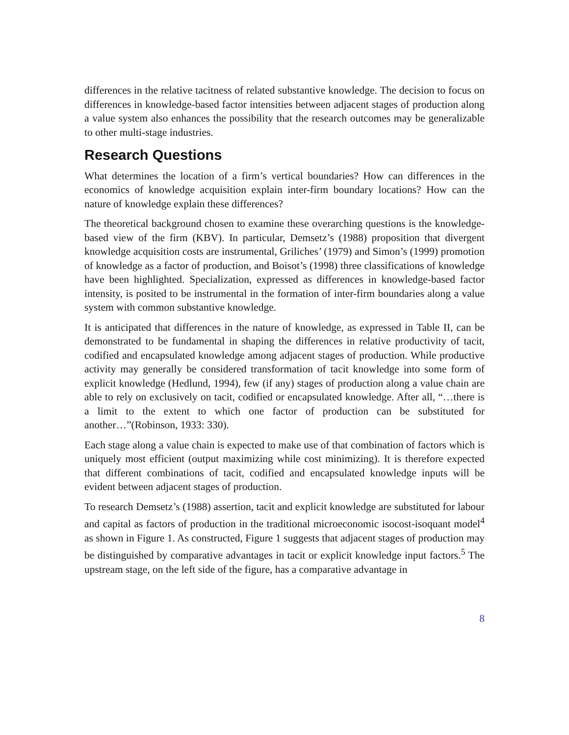differences in the relative tacitness of related substantive knowledge. The decision to focus on differences in knowledge-based factor intensities between adjacent stages of production along a value system also enhances the possibility that the research outcomes may be generalizable to other multi-stage industries.
Research Questions
What determines the location of a firm’s vertical boundaries? How can differences in the economics of knowledge acquisition explain inter-firm boundary locations? How can the nature of knowledge explain these differences?
The theoretical background chosen to examine these overarching questions is the knowledge-based view of the firm (KBV). In particular, Demsetz’s (1988) proposition that divergent knowledge acquisition costs are instrumental, Griliches’ (1979) and Simon’s (1999) promotion of knowledge as a factor of production, and Boisot’s (1998) three classifications of knowledge have been highlighted. Specialization, expressed as differences in knowledge-based factor intensity, is posited to be instrumental in the formation of inter-firm boundaries along a value system with common substantive knowledge.
It is anticipated that differences in the nature of knowledge, as expressed in Table II, can be demonstrated to be fundamental in shaping the differences in relative productivity of tacit, codified and encapsulated knowledge among adjacent stages of production. While productive activity may generally be considered transformation of tacit knowledge into some form of explicit knowledge (Hedlund, 1994), few (if any) stages of production along a value chain are able to rely on exclusively on tacit, codified or encapsulated knowledge. After all, “…there is a limit to the extent to which one factor of production can be substituted for another…”(Robinson, 1933: 330).
Each stage along a value chain is expected to make use of that combination of factors which is uniquely most efficient (output maximizing while cost minimizing). It is therefore expected that different combinations of tacit, codified and encapsulated knowledge inputs will be evident between adjacent stages of production.
To research Demsetz’s (1988) assertion, tacit and explicit knowledge are substituted for labour and capital as factors of production in the traditional microeconomic isocost-isoquant model<sup>4</sup> as shown in Figure 1. As constructed, Figure 1 suggests that adjacent stages of production may be distinguished by comparative advantages in tacit or explicit knowledge input factors.<sup>5</sup> The upstream stage, on the left side of the figure, has a comparative advantage in
8